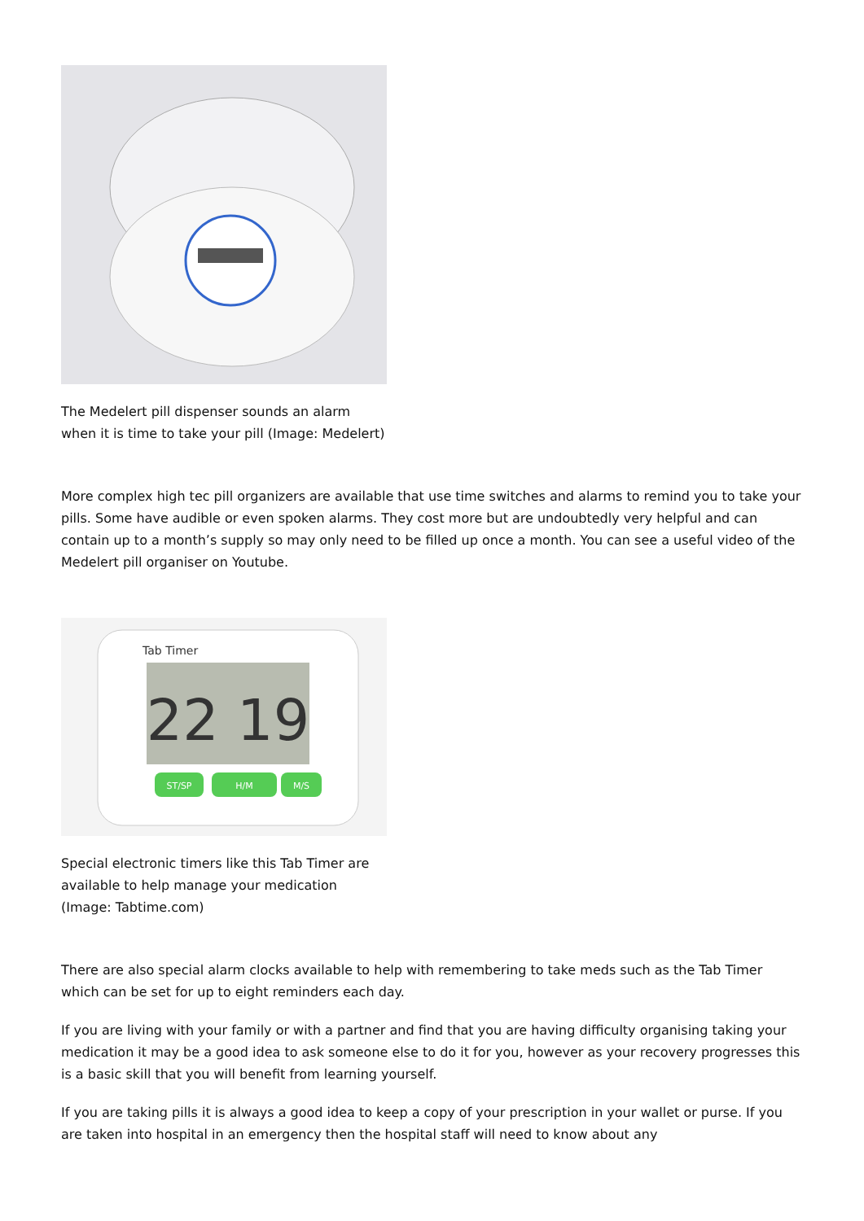The Medelert pill dispenser sounds an alarm when it is time to take your pill (Image: Medelert)
More complex high tec pill organizers are available that use time switches and alarms to remind you to take your pills. Some have audible or even spoken alarms. They cost more but are undoubtedly very helpful and can contain up to a month’s supply so may only need to be filled up once a month. You can see a useful video of the Medelert pill organiser on Youtube.
22 19
Tab Timer
ST/SP
H/M
M/S
Special electronic timers like this Tab Timer are available to help manage your medication (Image: Tabtime.com)
There are also special alarm clocks available to help with remembering to take meds such as the Tab Timer which can be set for up to eight reminders each day.
If you are living with your family or with a partner and find that you are having difficulty organising taking your medication it may be a good idea to ask someone else to do it for you, however as your recovery progresses this is a basic skill that you will benefit from learning yourself.
If you are taking pills it is always a good idea to keep a copy of your prescription in your wallet or purse. If you are taken into hospital in an emergency then the hospital staff will need to know about any